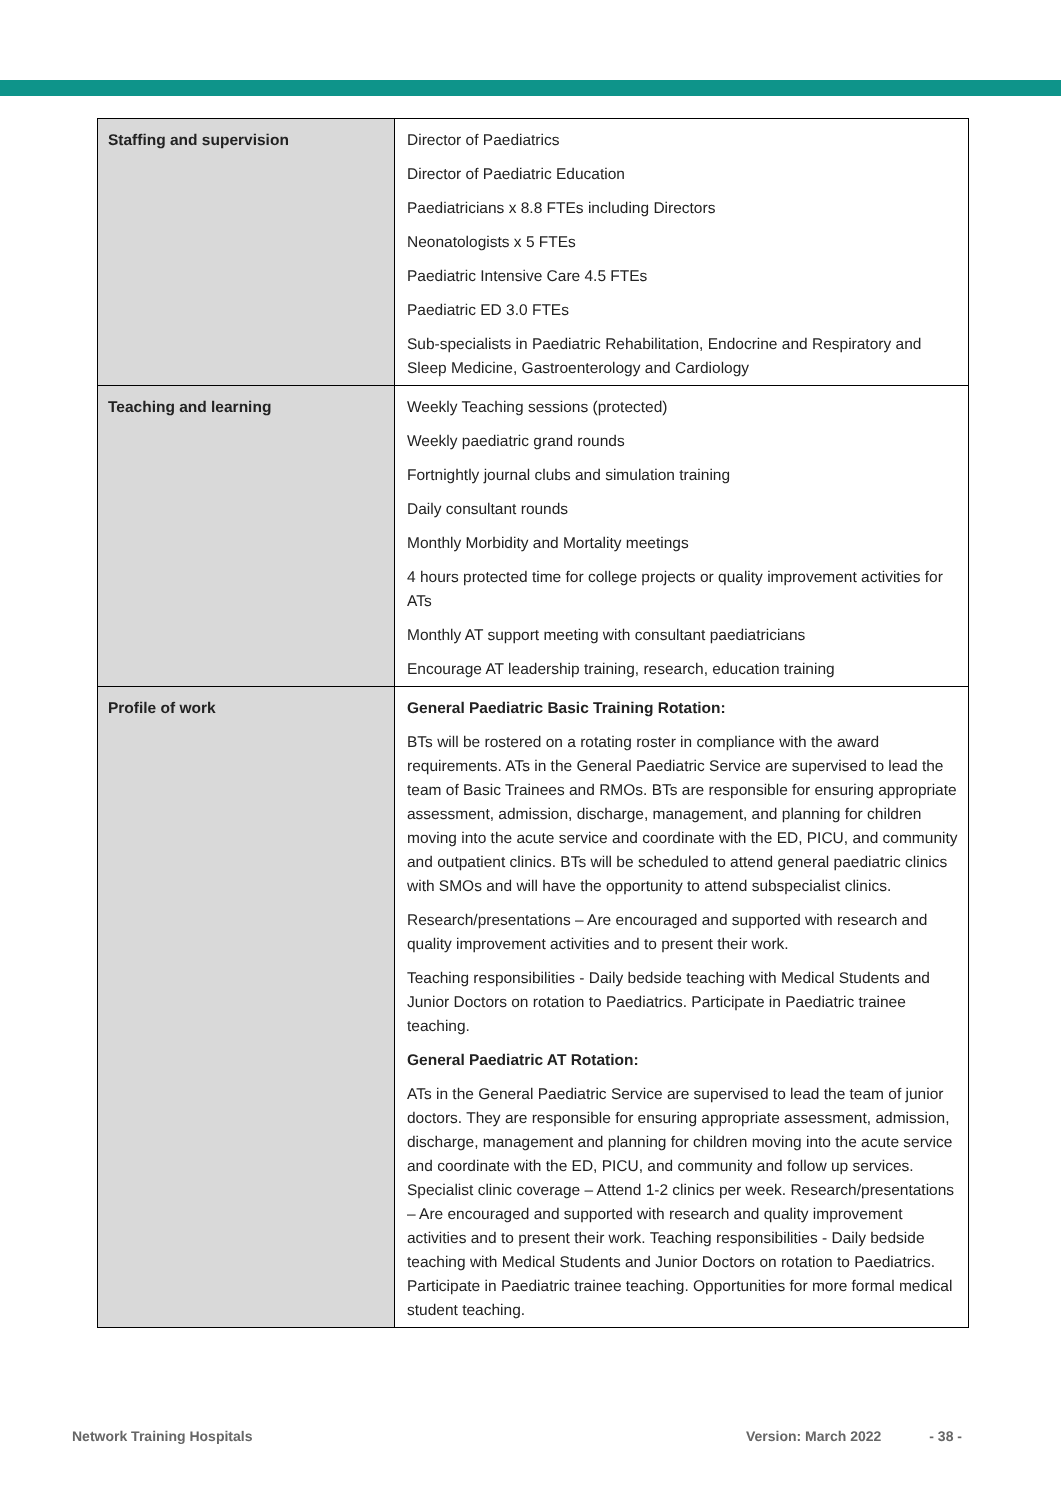| Staffing and supervision | Director of Paediatrics Director of Paediatric Education Paediatricians x 8.8 FTEs including Directors Neonatologists x 5 FTEs Paediatric Intensive Care 4.5 FTEs Paediatric ED 3.0 FTEs Sub-specialists in Paediatric Rehabilitation, Endocrine and Respiratory and Sleep Medicine, Gastroenterology and Cardiology |
| Teaching and learning | Weekly Teaching sessions (protected) Weekly paediatric grand rounds Fortnightly journal clubs and simulation training Daily consultant rounds Monthly Morbidity and Mortality meetings 4 hours protected time for college projects or quality improvement activities for ATs Monthly AT support meeting with consultant paediatricians Encourage AT leadership training, research, education training |
| Profile of work | General Paediatric Basic Training Rotation: BTs will be rostered on a rotating roster in compliance with the award requirements. ATs in the General Paediatric Service are supervised to lead the team of Basic Trainees and RMOs. BTs are responsible for ensuring appropriate assessment, admission, discharge, management, and planning for children moving into the acute service and coordinate with the ED, PICU, and community and outpatient clinics. BTs will be scheduled to attend general paediatric clinics with SMOs and will have the opportunity to attend subspecialist clinics. Research/presentations – Are encouraged and supported with research and quality improvement activities and to present their work. Teaching responsibilities - Daily bedside teaching with Medical Students and Junior Doctors on rotation to Paediatrics. Participate in Paediatric trainee teaching. General Paediatric AT Rotation: ATs in the General Paediatric Service are supervised to lead the team of junior doctors. They are responsible for ensuring appropriate assessment, admission, discharge, management and planning for children moving into the acute service and coordinate with the ED, PICU, and community and follow up services. Specialist clinic coverage – Attend 1-2 clinics per week. Research/presentations – Are encouraged and supported with research and quality improvement activities and to present their work. Teaching responsibilities - Daily bedside teaching with Medical Students and Junior Doctors on rotation to Paediatrics. Participate in Paediatric trainee teaching. Opportunities for more formal medical student teaching. |
Network Training Hospitals Version: March 2022 - 38 -